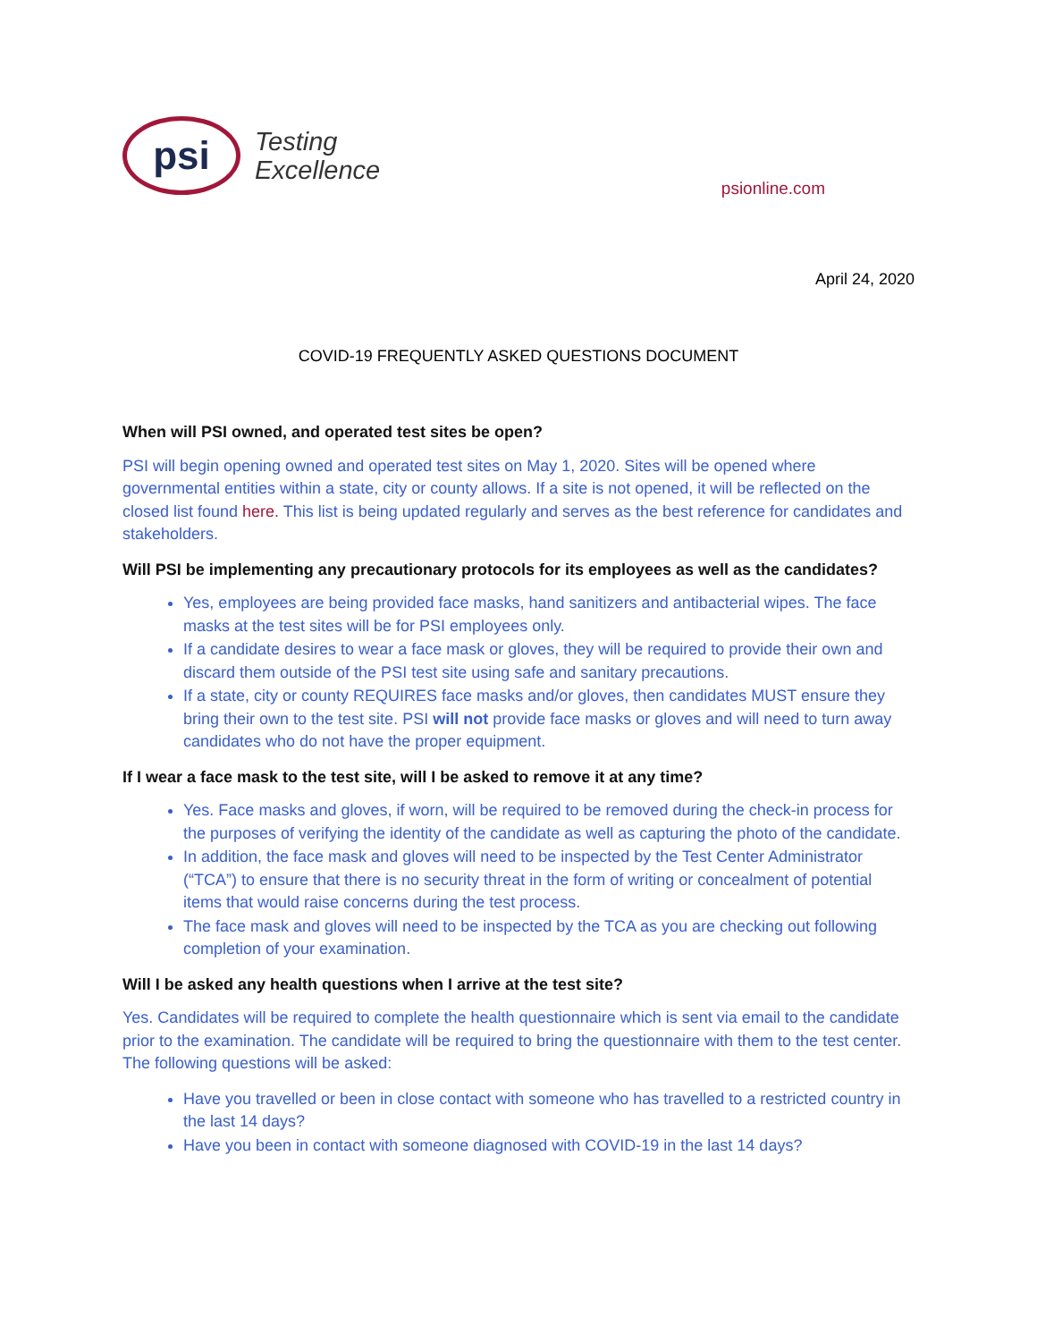psi
Testing
Excellence
psionline.com
April 24, 2020
COVID-19 FREQUENTLY ASKED QUESTIONS DOCUMENT
When will PSI owned, and operated test sites be open?
PSI will begin opening owned and operated test sites on May 1, 2020. Sites will be opened where governmental entities within a state, city or county allows. If a site is not opened, it will be reflected on the closed list found here. This list is being updated regularly and serves as the best reference for candidates and stakeholders.
Will PSI be implementing any precautionary protocols for its employees as well as the candidates?
Yes, employees are being provided face masks, hand sanitizers and antibacterial wipes. The face masks at the test sites will be for PSI employees only.
If a candidate desires to wear a face mask or gloves, they will be required to provide their own and discard them outside of the PSI test site using safe and sanitary precautions.
If a state, city or county REQUIRES face masks and/or gloves, then candidates MUST ensure they bring their own to the test site. PSI will not provide face masks or gloves and will need to turn away candidates who do not have the proper equipment.
If I wear a face mask to the test site, will I be asked to remove it at any time?
Yes. Face masks and gloves, if worn, will be required to be removed during the check-in process for the purposes of verifying the identity of the candidate as well as capturing the photo of the candidate.
In addition, the face mask and gloves will need to be inspected by the Test Center Administrator (“TCA”) to ensure that there is no security threat in the form of writing or concealment of potential items that would raise concerns during the test process.
The face mask and gloves will need to be inspected by the TCA as you are checking out following completion of your examination.
Will I be asked any health questions when I arrive at the test site?
Yes. Candidates will be required to complete the health questionnaire which is sent via email to the candidate prior to the examination. The candidate will be required to bring the questionnaire with them to the test center. The following questions will be asked:
Have you travelled or been in close contact with someone who has travelled to a restricted country in the last 14 days?
Have you been in contact with someone diagnosed with COVID-19 in the last 14 days?